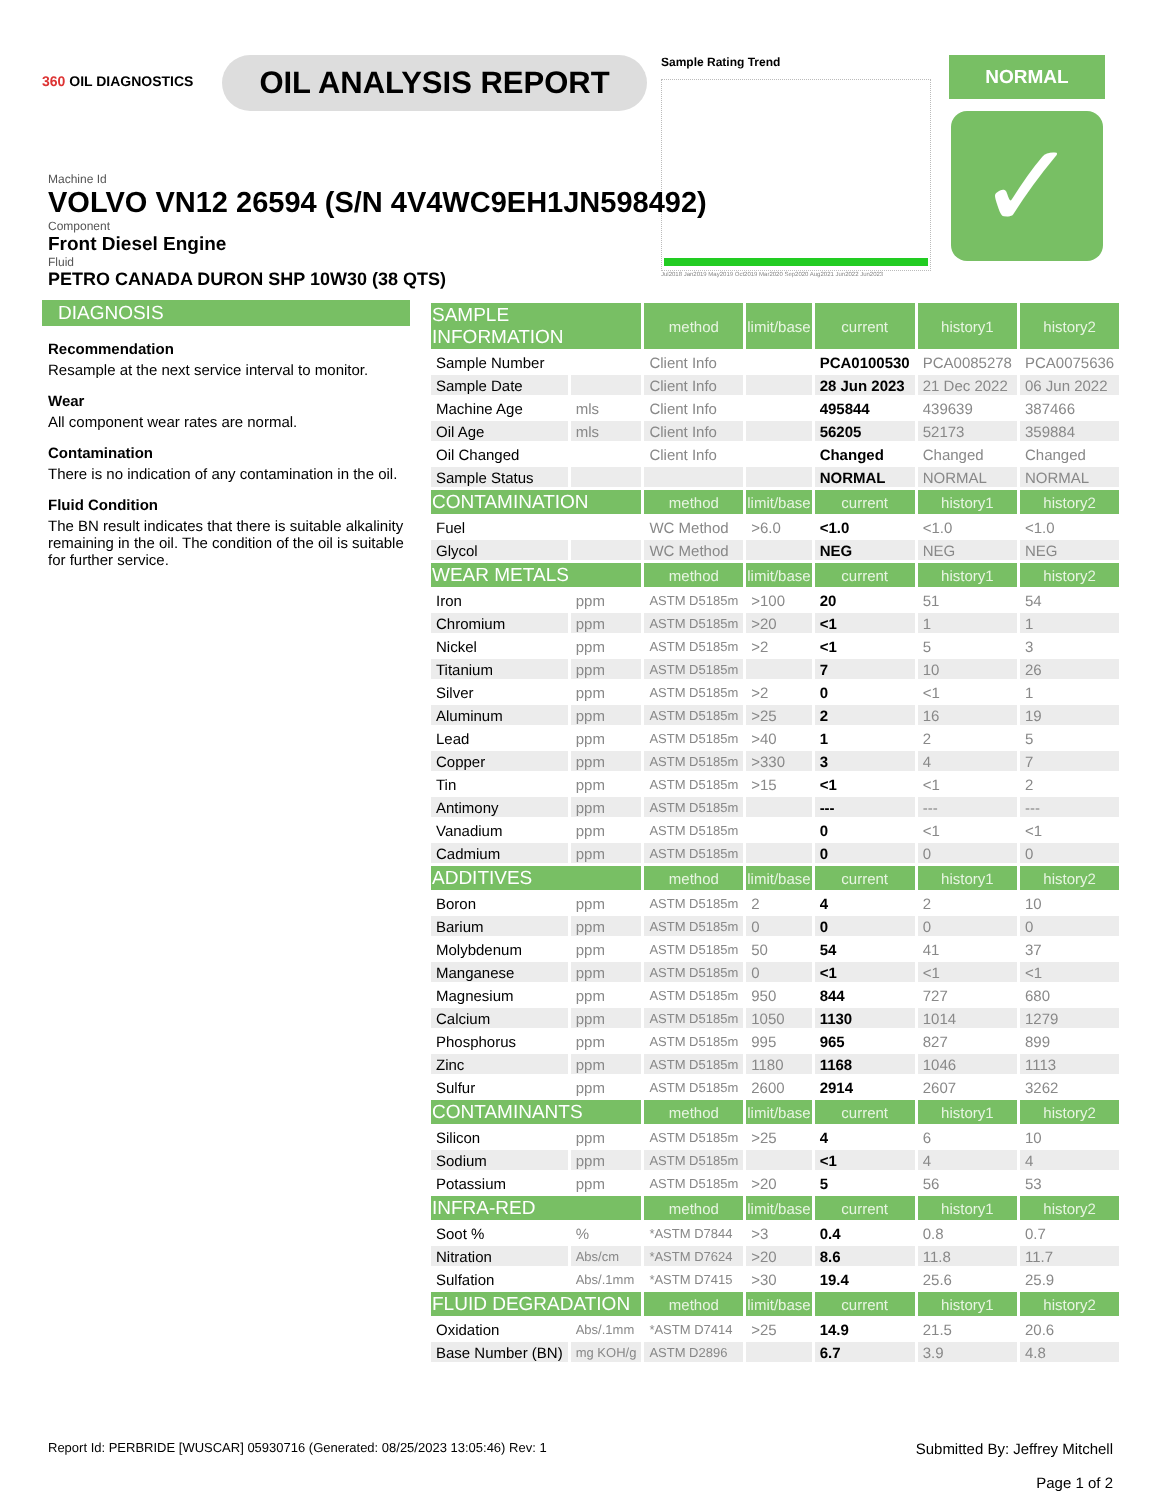360 OIL DIAGNOSTICS
OIL ANALYSIS REPORT
Sample Rating Trend
Jul2018 Jan2019 May2019 Oct2019 Mar2020 Sep2020 Aug2021 Jun2022 Jun2023
NORMAL
✓
Machine Id
VOLVO VN12 26594 (S/N 4V4WC9EH1JN598492)
Component
Front Diesel Engine
Fluid
PETRO CANADA DURON SHP 10W30 (38 QTS)
DIAGNOSIS
Recommendation
Resample at the next service interval to monitor.
Wear
All component wear rates are normal.
Contamination
There is no indication of any contamination in the oil.
Fluid Condition
The BN result indicates that there is suitable alkalinity remaining in the oil. The condition of the oil is suitable for further service.
| SAMPLE INFORMATION | | method | limit/base | current | history1 | history2 |
| --- | --- | --- | --- | --- | --- | --- |
| Sample Number | | Client Info | | PCA0100530 | PCA0085278 | PCA0075636 |
| Sample Date | | Client Info | | 28 Jun 2023 | 21 Dec 2022 | 06 Jun 2022 |
| Machine Age | mls | Client Info | | 495844 | 439639 | 387466 |
| Oil Age | mls | Client Info | | 56205 | 52173 | 359884 |
| Oil Changed | | Client Info | | Changed | Changed | Changed |
| Sample Status | | | | NORMAL | NORMAL | NORMAL |
| CONTAMINATION | | method | limit/base | current | history1 | history2 |
| Fuel | | WC Method | >6.0 | <1.0 | <1.0 | <1.0 |
| Glycol | | WC Method | | NEG | NEG | NEG |
| WEAR METALS | | method | limit/base | current | history1 | history2 |
| Iron | ppm | ASTM D5185m | >100 | 20 | 51 | 54 |
| Chromium | ppm | ASTM D5185m | >20 | <1 | 1 | 1 |
| Nickel | ppm | ASTM D5185m | >2 | <1 | 5 | 3 |
| Titanium | ppm | ASTM D5185m | | 7 | 10 | 26 |
| Silver | ppm | ASTM D5185m | >2 | 0 | <1 | 1 |
| Aluminum | ppm | ASTM D5185m | >25 | 2 | 16 | 19 |
| Lead | ppm | ASTM D5185m | >40 | 1 | 2 | 5 |
| Copper | ppm | ASTM D5185m | >330 | 3 | 4 | 7 |
| Tin | ppm | ASTM D5185m | >15 | <1 | <1 | 2 |
| Antimony | ppm | ASTM D5185m | | --- | --- | --- |
| Vanadium | ppm | ASTM D5185m | | 0 | <1 | <1 |
| Cadmium | ppm | ASTM D5185m | | 0 | 0 | 0 |
| ADDITIVES | | method | limit/base | current | history1 | history2 |
| Boron | ppm | ASTM D5185m | 2 | 4 | 2 | 10 |
| Barium | ppm | ASTM D5185m | 0 | 0 | 0 | 0 |
| Molybdenum | ppm | ASTM D5185m | 50 | 54 | 41 | 37 |
| Manganese | ppm | ASTM D5185m | 0 | <1 | <1 | <1 |
| Magnesium | ppm | ASTM D5185m | 950 | 844 | 727 | 680 |
| Calcium | ppm | ASTM D5185m | 1050 | 1130 | 1014 | 1279 |
| Phosphorus | ppm | ASTM D5185m | 995 | 965 | 827 | 899 |
| Zinc | ppm | ASTM D5185m | 1180 | 1168 | 1046 | 1113 |
| Sulfur | ppm | ASTM D5185m | 2600 | 2914 | 2607 | 3262 |
| CONTAMINANTS | | method | limit/base | current | history1 | history2 |
| Silicon | ppm | ASTM D5185m | >25 | 4 | 6 | 10 |
| Sodium | ppm | ASTM D5185m | | <1 | 4 | 4 |
| Potassium | ppm | ASTM D5185m | >20 | 5 | 56 | 53 |
| INFRA-RED | | method | limit/base | current | history1 | history2 |
| Soot % | % | *ASTM D7844 | >3 | 0.4 | 0.8 | 0.7 |
| Nitration | Abs/cm | *ASTM D7624 | >20 | 8.6 | 11.8 | 11.7 |
| Sulfation | Abs/.1mm | *ASTM D7415 | >30 | 19.4 | 25.6 | 25.9 |
| FLUID DEGRADATION | | method | limit/base | current | history1 | history2 |
| Oxidation | Abs/.1mm | *ASTM D7414 | >25 | 14.9 | 21.5 | 20.6 |
| Base Number (BN) | mg KOH/g | ASTM D2896 | | 6.7 | 3.9 | 4.8 |
Report Id: PERBRIDE [WUSCAR] 05930716 (Generated: 08/25/2023 13:05:46) Rev: 1
Submitted By: Jeffrey Mitchell
Page 1 of 2